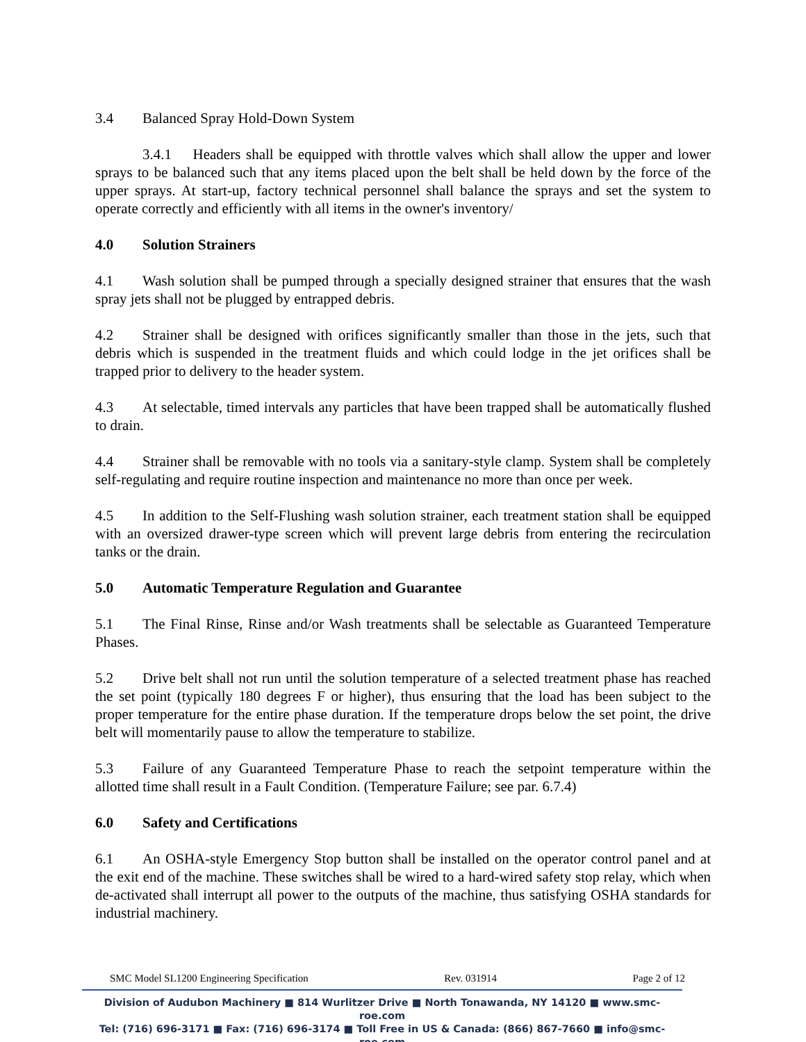3.4 Balanced Spray Hold-Down System
3.4.1 Headers shall be equipped with throttle valves which shall allow the upper and lower sprays to be balanced such that any items placed upon the belt shall be held down by the force of the upper sprays. At start-up, factory technical personnel shall balance the sprays and set the system to operate correctly and efficiently with all items in the owner's inventory/
4.0 Solution Strainers
4.1 Wash solution shall be pumped through a specially designed strainer that ensures that the wash spray jets shall not be plugged by entrapped debris.
4.2 Strainer shall be designed with orifices significantly smaller than those in the jets, such that debris which is suspended in the treatment fluids and which could lodge in the jet orifices shall be trapped prior to delivery to the header system.
4.3 At selectable, timed intervals any particles that have been trapped shall be automatically flushed to drain.
4.4 Strainer shall be removable with no tools via a sanitary-style clamp. System shall be completely self-regulating and require routine inspection and maintenance no more than once per week.
4.5 In addition to the Self-Flushing wash solution strainer, each treatment station shall be equipped with an oversized drawer-type screen which will prevent large debris from entering the recirculation tanks or the drain.
5.0 Automatic Temperature Regulation and Guarantee
5.1 The Final Rinse, Rinse and/or Wash treatments shall be selectable as Guaranteed Temperature Phases.
5.2 Drive belt shall not run until the solution temperature of a selected treatment phase has reached the set point (typically 180 degrees F or higher), thus ensuring that the load has been subject to the proper temperature for the entire phase duration. If the temperature drops below the set point, the drive belt will momentarily pause to allow the temperature to stabilize.
5.3 Failure of any Guaranteed Temperature Phase to reach the setpoint temperature within the allotted time shall result in a Fault Condition. (Temperature Failure; see par. 6.7.4)
6.0 Safety and Certifications
6.1 An OSHA-style Emergency Stop button shall be installed on the operator control panel and at the exit end of the machine. These switches shall be wired to a hard-wired safety stop relay, which when de-activated shall interrupt all power to the outputs of the machine, thus satisfying OSHA standards for industrial machinery.
SMC Model SL1200 Engineering Specification Rev. 031914 Page 2 of 12
Division of Audubon Machinery ■ 814 Wurlitzer Drive ■ North Tonawanda, NY 14120 ■ www.smc-roe.com
Tel: (716) 696-3171 ■ Fax: (716) 696-3174 ■ Toll Free in US & Canada: (866) 867-7660 ■ info@smc-roe.com